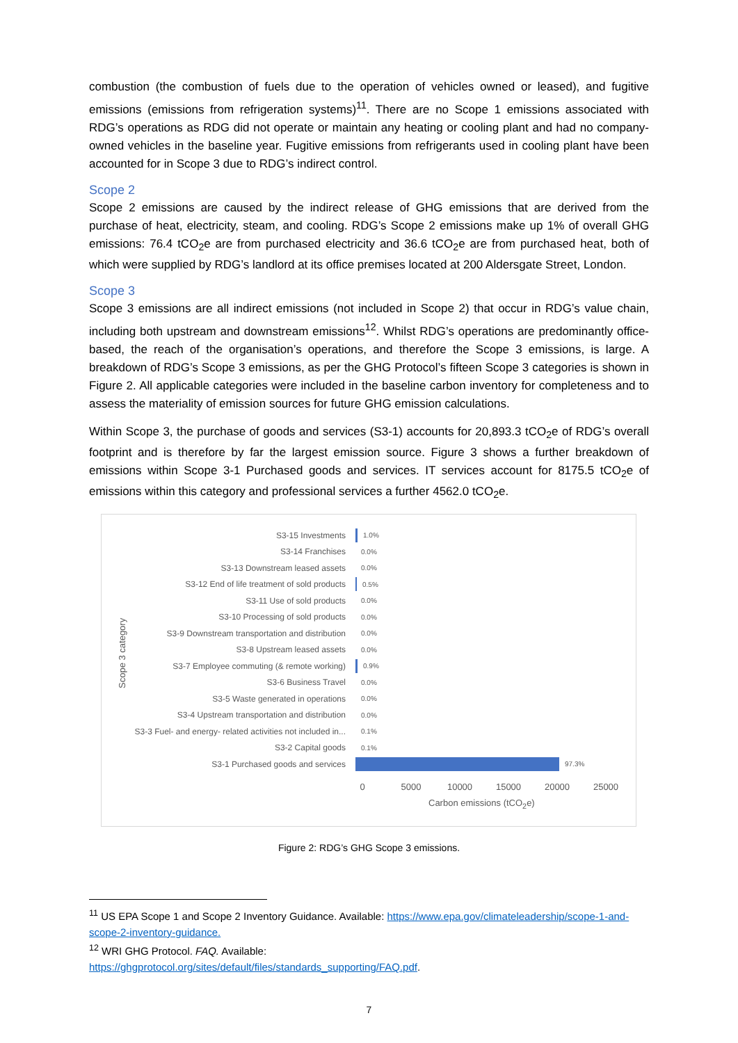combustion (the combustion of fuels due to the operation of vehicles owned or leased), and fugitive emissions (emissions from refrigeration systems)<sup>11</sup>. There are no Scope 1 emissions associated with RDG’s operations as RDG did not operate or maintain any heating or cooling plant and had no company-owned vehicles in the baseline year. Fugitive emissions from refrigerants used in cooling plant have been accounted for in Scope 3 due to RDG’s indirect control.
Scope 2
Scope 2 emissions are caused by the indirect release of GHG emissions that are derived from the purchase of heat, electricity, steam, and cooling. RDG’s Scope 2 emissions make up 1% of overall GHG emissions: 76.4 tCO<sub>2</sub>e are from purchased electricity and 36.6 tCO<sub>2</sub>e are from purchased heat, both of which were supplied by RDG’s landlord at its office premises located at 200 Aldersgate Street, London.
Scope 3
Scope 3 emissions are all indirect emissions (not included in Scope 2) that occur in RDG’s value chain, including both upstream and downstream emissions<sup>12</sup>. Whilst RDG’s operations are predominantly office-based, the reach of the organisation’s operations, and therefore the Scope 3 emissions, is large. A breakdown of RDG’s Scope 3 emissions, as per the GHG Protocol’s fifteen Scope 3 categories is shown in Figure 2. All applicable categories were included in the baseline carbon inventory for completeness and to assess the materiality of emission sources for future GHG emission calculations.
Within Scope 3, the purchase of goods and services (S3-1) accounts for 20,893.3 tCO<sub>2</sub>e of RDG’s overall footprint and is therefore by far the largest emission source. Figure 3 shows a further breakdown of emissions within Scope 3-1 Purchased goods and services. IT services account for 8175.5 tCO<sub>2</sub>e of emissions within this category and professional services a further 4562.0 tCO<sub>2</sub>e.
Scope 3 category
S3-15 Investments
1.0%
S3-14 Franchises
0.0%
S3-13 Downstream leased assets
0.0%
S3-12 End of life treatment of sold products
0.5%
S3-11 Use of sold products
0.0%
S3-10 Processing of sold products
0.0%
S3-9 Downstream transportation and distribution
0.0%
S3-8 Upstream leased assets
0.0%
S3-7 Employee commuting (& remote working)
0.9%
S3-6 Business Travel
0.0%
S3-5 Waste generated in operations
0.0%
S3-4 Upstream transportation and distribution
0.0%
S3-3 Fuel- and energy- related activities not included in...
0.1%
S3-2 Capital goods
0.1%
S3-1 Purchased goods and services
97.3%
0 5000 10000 15000 20000 25000
Carbon emissions (tCO<sub>2</sub>e)
Figure 2: RDG’s GHG Scope 3 emissions.
<sup>11</sup> US EPA Scope 1 and Scope 2 Inventory Guidance. Available: https://www.epa.gov/climateleadership/scope-1-and-scope-2-inventory-guidance.
<sup>12</sup> WRI GHG Protocol. FAQ. Available:
https://ghgprotocol.org/sites/default/files/standards_supporting/FAQ.pdf.
7